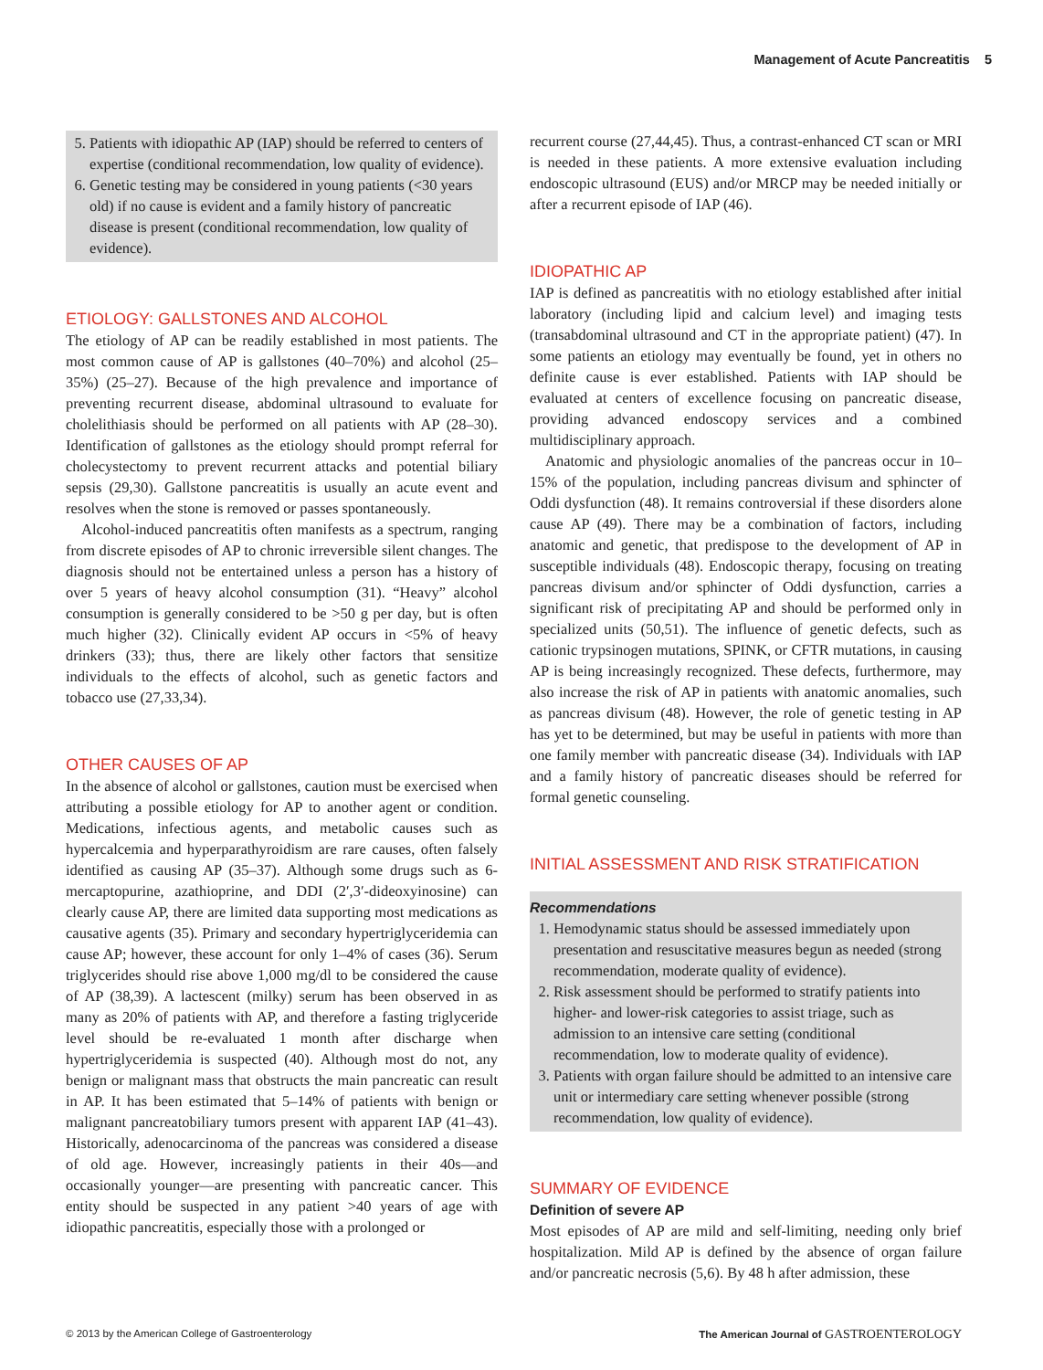Management of Acute Pancreatitis 5
5. Patients with idiopathic AP (IAP) should be referred to centers of expertise (conditional recommendation, low quality of evidence).
6. Genetic testing may be considered in young patients (<30 years old) if no cause is evident and a family history of pancreatic disease is present (conditional recommendation, low quality of evidence).
ETIOLOGY: GALLSTONES AND ALCOHOL
The etiology of AP can be readily established in most patients. The most common cause of AP is gallstones (40–70%) and alcohol (25–35%) (25–27). Because of the high prevalence and importance of preventing recurrent disease, abdominal ultrasound to evaluate for cholelithiasis should be performed on all patients with AP (28–30). Identification of gallstones as the etiology should prompt referral for cholecystectomy to prevent recurrent attacks and potential biliary sepsis (29,30). Gallstone pancreatitis is usually an acute event and resolves when the stone is removed or passes spontaneously.
Alcohol-induced pancreatitis often manifests as a spectrum, ranging from discrete episodes of AP to chronic irreversible silent changes. The diagnosis should not be entertained unless a person has a history of over 5 years of heavy alcohol consumption (31). “Heavy” alcohol consumption is generally considered to be >50 g per day, but is often much higher (32). Clinically evident AP occurs in <5% of heavy drinkers (33); thus, there are likely other factors that sensitize individuals to the effects of alcohol, such as genetic factors and tobacco use (27,33,34).
OTHER CAUSES OF AP
In the absence of alcohol or gallstones, caution must be exercised when attributing a possible etiology for AP to another agent or condition. Medications, infectious agents, and metabolic causes such as hypercalcemia and hyperparathyroidism are rare causes, often falsely identified as causing AP (35–37). Although some drugs such as 6-mercaptopurine, azathioprine, and DDI (2′,3′-dideoxyinosine) can clearly cause AP, there are limited data supporting most medications as causative agents (35). Primary and secondary hypertriglyceridemia can cause AP; however, these account for only 1–4% of cases (36). Serum triglycerides should rise above 1,000 mg/dl to be considered the cause of AP (38,39). A lactescent (milky) serum has been observed in as many as 20% of patients with AP, and therefore a fasting triglyceride level should be re-evaluated 1 month after discharge when hypertriglyceridemia is suspected (40). Although most do not, any benign or malignant mass that obstructs the main pancreatic can result in AP. It has been estimated that 5–14% of patients with benign or malignant pancreatobiliary tumors present with apparent IAP (41–43). Historically, adenocarcinoma of the pancreas was considered a disease of old age. However, increasingly patients in their 40s—and occasionally younger—are presenting with pancreatic cancer. This entity should be suspected in any patient >40 years of age with idiopathic pancreatitis, especially those with a prolonged or
recurrent course (27,44,45). Thus, a contrast-enhanced CT scan or MRI is needed in these patients. A more extensive evaluation including endoscopic ultrasound (EUS) and/or MRCP may be needed initially or after a recurrent episode of IAP (46).
IDIOPATHIC AP
IAP is defined as pancreatitis with no etiology established after initial laboratory (including lipid and calcium level) and imaging tests (transabdominal ultrasound and CT in the appropriate patient) (47). In some patients an etiology may eventually be found, yet in others no definite cause is ever established. Patients with IAP should be evaluated at centers of excellence focusing on pancreatic disease, providing advanced endoscopy services and a combined multidisciplinary approach.
Anatomic and physiologic anomalies of the pancreas occur in 10–15% of the population, including pancreas divisum and sphincter of Oddi dysfunction (48). It remains controversial if these disorders alone cause AP (49). There may be a combination of factors, including anatomic and genetic, that predispose to the development of AP in susceptible individuals (48). Endoscopic therapy, focusing on treating pancreas divisum and/or sphincter of Oddi dysfunction, carries a significant risk of precipitating AP and should be performed only in specialized units (50,51). The influence of genetic defects, such as cationic trypsinogen mutations, SPINK, or CFTR mutations, in causing AP is being increasingly recognized. These defects, furthermore, may also increase the risk of AP in patients with anatomic anomalies, such as pancreas divisum (48). However, the role of genetic testing in AP has yet to be determined, but may be useful in patients with more than one family member with pancreatic disease (34). Individuals with IAP and a family history of pancreatic diseases should be referred for formal genetic counseling.
INITIAL ASSESSMENT AND RISK STRATIFICATION
Recommendations
1. Hemodynamic status should be assessed immediately upon presentation and resuscitative measures begun as needed (strong recommendation, moderate quality of evidence).
2. Risk assessment should be performed to stratify patients into higher- and lower-risk categories to assist triage, such as admission to an intensive care setting (conditional recommendation, low to moderate quality of evidence).
3. Patients with organ failure should be admitted to an intensive care unit or intermediary care setting whenever possible (strong recommendation, low quality of evidence).
SUMMARY OF EVIDENCE
Definition of severe AP
Most episodes of AP are mild and self-limiting, needing only brief hospitalization. Mild AP is defined by the absence of organ failure and/or pancreatic necrosis (5,6). By 48 h after admission, these
© 2013 by the American College of Gastroenterology The American Journal of GASTROENTEROLOGY